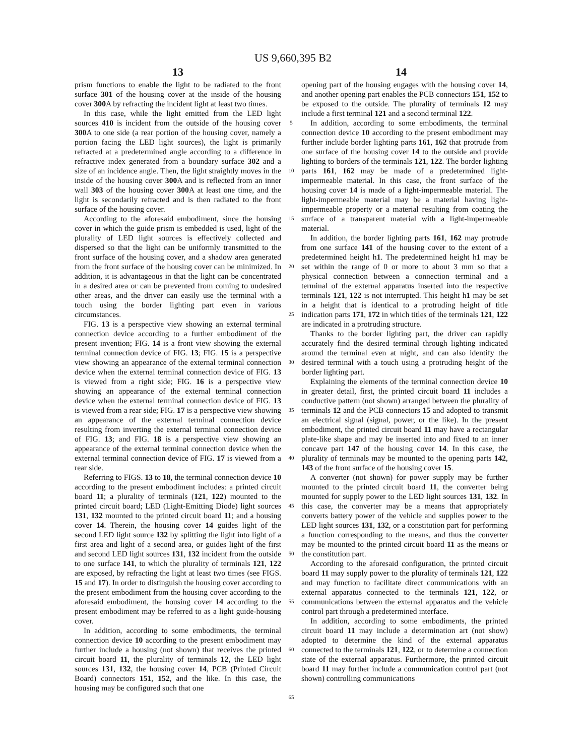US 9,660,395 B2
13 14
prism functions to enable the light to be radiated to the front surface 301 of the housing cover at the inside of the housing cover 300 A by refracting the incident light at least two times.
In this case, while the light emitted from the LED light sources 410 is incident from the outside of the housing cover 300 A to one side (a rear portion of the housing cover, namely a portion facing the LED light sources), the light is primarily refracted at a predetermined angle according to a difference in refractive index generated from a boundary surface 302 and a size of an incidence angle. Then, the light straightly moves in the inside of the housing cover 300 A and is reflected from an inner wall 303 of the housing cover 300 A at least one time, and the light is secondarily refracted and is then radiated to the front surface of the housing cover.
According to the aforesaid embodiment, since the housing cover in which the guide prism is embedded is used, light of the plurality of LED light sources is effectively collected and dispersed so that the light can be uniformly transmitted to the front surface of the housing cover, and a shadow area generated from the front surface of the housing cover can be minimized. In addition, it is advantageous in that the light can be concentrated in a desired area or can be prevented from coming to undesired other areas, and the driver can easily use the terminal with a touch using the border lighting part even in various circumstances.
FIG. 13 is a perspective view showing an external terminal connection device according to a further embodiment of the present invention; FIG. 14 is a front view showing the external terminal connection device of FIG. 13; FIG. 15 is a perspective view showing an appearance of the external terminal connection device when the external terminal connection device of FIG. 13 is viewed from a right side; FIG. 16 is a perspective view showing an appearance of the external terminal connection device when the external terminal connection device of FIG. 13 is viewed from a rear side; FIG. 17 is a perspective view showing an appearance of the external terminal connection device resulting from inverting the external terminal connection device of FIG. 13; and FIG. 18 is a perspective view showing an appearance of the external terminal connection device when the external terminal connection device of FIG. 17 is viewed from a rear side.
Referring to FIGS. 13 to 18, the terminal connection device 10 according to the present embodiment includes: a printed circuit board 11; a plurality of terminals (121, 122) mounted to the printed circuit board; LED (Light-Emitting Diode) light sources 131, 132 mounted to the printed circuit board 11; and a housing cover 14. Therein, the housing cover 14 guides light of the second LED light source 132 by splitting the light into light of a first area and light of a second area, or guides light of the first and second LED light sources 131, 132 incident from the outside to one surface 141, to which the plurality of terminals 121, 122 are exposed, by refracting the light at least two times (see FIGS. 15 and 17). In order to distinguish the housing cover according to the present embodiment from the housing cover according to the aforesaid embodiment, the housing cover 14 according to the present embodiment may be referred to as a light guide-housing cover.
In addition, according to some embodiments, the terminal connection device 10 according to the present embodiment may further include a housing (not shown) that receives the printed circuit board 11, the plurality of terminals 12, the LED light sources 131, 132, the housing cover 14, PCB (Printed Circuit Board) connectors 151, 152, and the like. In this case, the housing may be configured such that one
5
10
15
20
25
30
35
40
45
50
55
60
65
opening part of the housing engages with the housing cover 14, and another opening part enables the PCB connectors 151, 152 to be exposed to the outside. The plurality of terminals 12 may include a first terminal 121 and a second terminal 122.
In addition, according to some embodiments, the terminal connection device 10 according to the present embodiment may further include border lighting parts 161, 162 that protrude from one surface of the housing cover 14 to the outside and provide lighting to borders of the terminals 121, 122. The border lighting parts 161, 162 may be made of a predetermined light-impermeable material. In this case, the front surface of the housing cover 14 is made of a light-impermeable material. The light-impermeable material may be a material having light-impermeable property or a material resulting from coating the surface of a transparent material with a light-impermeable material.
In addition, the border lighting parts 161, 162 may protrude from one surface 141 of the housing cover to the extent of a predetermined height h1. The predetermined height h1 may be set within the range of 0 or more to about 3 mm so that a physical connection between a connection terminal and a terminal of the external apparatus inserted into the respective terminals 121, 122 is not interrupted. This height h1 may be set in a height that is identical to a protruding height of title indication parts 171, 172 in which titles of the terminals 121, 122 are indicated in a protruding structure.
Thanks to the border lighting part, the driver can rapidly accurately find the desired terminal through lighting indicated around the terminal even at night, and can also identify the desired terminal with a touch using a protruding height of the border lighting part.
Explaining the elements of the terminal connection device 10 in greater detail, first, the printed circuit board 11 includes a conductive pattern (not shown) arranged between the plurality of terminals 12 and the PCB connectors 15 and adopted to transmit an electrical signal (signal, power, or the like). In the present embodiment, the printed circuit board 11 may have a rectangular plate-like shape and may be inserted into and fixed to an inner concave part 147 of the housing cover 14. In this case, the plurality of terminals may be mounted to the opening parts 142, 143 of the front surface of the housing cover 15.
A converter (not shown) for power supply may be further mounted to the printed circuit board 11, the converter being mounted for supply power to the LED light sources 131, 132. In this case, the converter may be a means that appropriately converts battery power of the vehicle and supplies power to the LED light sources 131, 132, or a constitution part for performing a function corresponding to the means, and thus the converter may be mounted to the printed circuit board 11 as the means or the constitution part.
According to the aforesaid configuration, the printed circuit board 11 may supply power to the plurality of terminals 121, 122 and may function to facilitate direct communications with an external apparatus connected to the terminals 121, 122, or communications between the external apparatus and the vehicle control part through a predetermined interface.
In addition, according to some embodiments, the printed circuit board 11 may include a determination art (not show) adopted to determine the kind of the external apparatus connected to the terminals 121, 122, or to determine a connection state of the external apparatus. Furthermore, the printed circuit board 11 may further include a communication control part (not shown) controlling communications